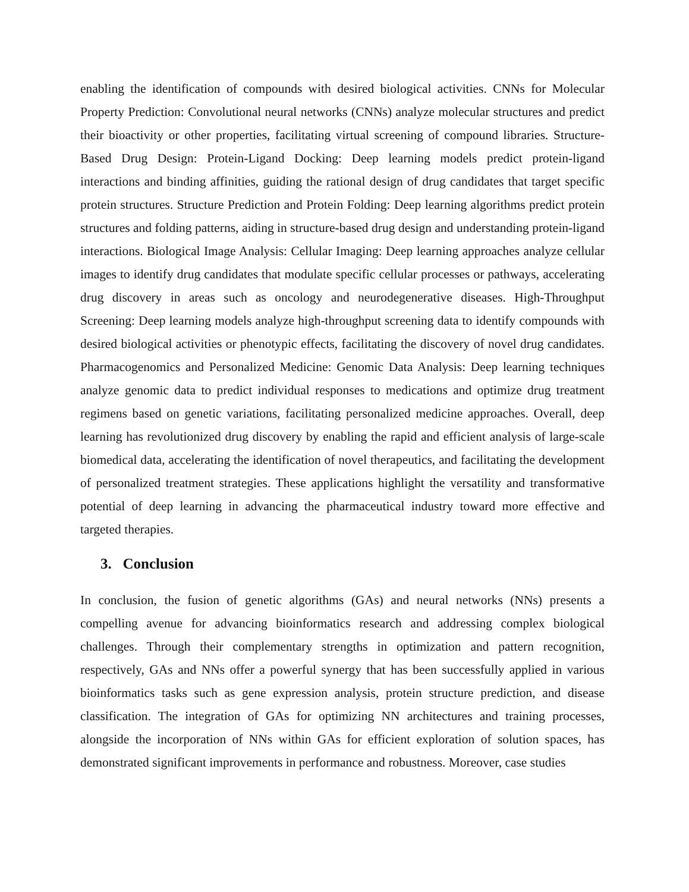enabling the identification of compounds with desired biological activities. CNNs for Molecular Property Prediction: Convolutional neural networks (CNNs) analyze molecular structures and predict their bioactivity or other properties, facilitating virtual screening of compound libraries. Structure-Based Drug Design: Protein-Ligand Docking: Deep learning models predict protein-ligand interactions and binding affinities, guiding the rational design of drug candidates that target specific protein structures. Structure Prediction and Protein Folding: Deep learning algorithms predict protein structures and folding patterns, aiding in structure-based drug design and understanding protein-ligand interactions. Biological Image Analysis: Cellular Imaging: Deep learning approaches analyze cellular images to identify drug candidates that modulate specific cellular processes or pathways, accelerating drug discovery in areas such as oncology and neurodegenerative diseases. High-Throughput Screening: Deep learning models analyze high-throughput screening data to identify compounds with desired biological activities or phenotypic effects, facilitating the discovery of novel drug candidates. Pharmacogenomics and Personalized Medicine: Genomic Data Analysis: Deep learning techniques analyze genomic data to predict individual responses to medications and optimize drug treatment regimens based on genetic variations, facilitating personalized medicine approaches. Overall, deep learning has revolutionized drug discovery by enabling the rapid and efficient analysis of large-scale biomedical data, accelerating the identification of novel therapeutics, and facilitating the development of personalized treatment strategies. These applications highlight the versatility and transformative potential of deep learning in advancing the pharmaceutical industry toward more effective and targeted therapies.
3. Conclusion
In conclusion, the fusion of genetic algorithms (GAs) and neural networks (NNs) presents a compelling avenue for advancing bioinformatics research and addressing complex biological challenges. Through their complementary strengths in optimization and pattern recognition, respectively, GAs and NNs offer a powerful synergy that has been successfully applied in various bioinformatics tasks such as gene expression analysis, protein structure prediction, and disease classification. The integration of GAs for optimizing NN architectures and training processes, alongside the incorporation of NNs within GAs for efficient exploration of solution spaces, has demonstrated significant improvements in performance and robustness. Moreover, case studies